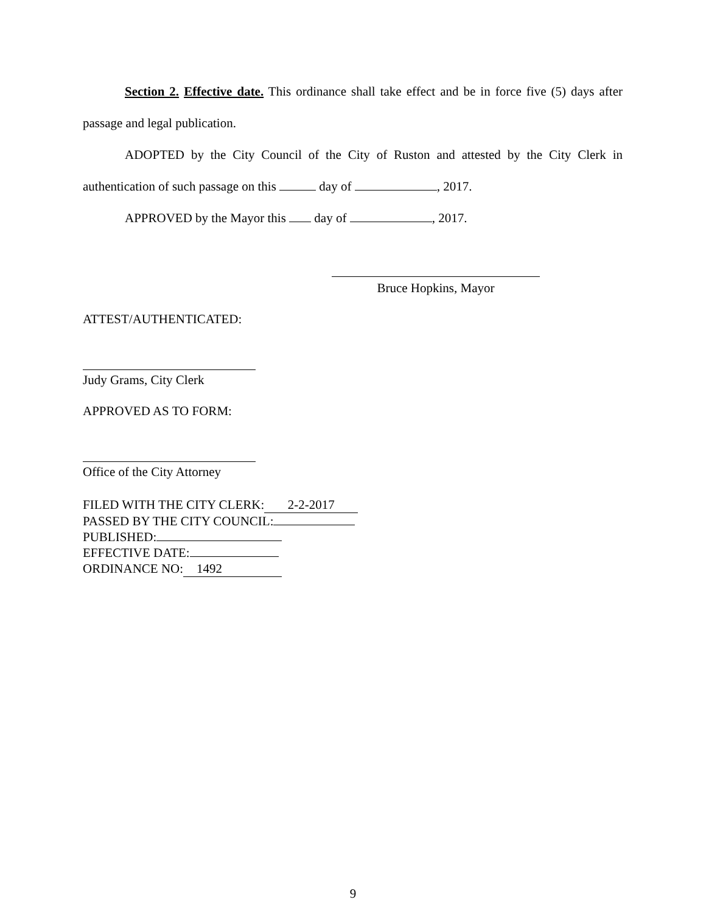Section 2. Effective date. This ordinance shall take effect and be in force five (5) days after passage and legal publication.
ADOPTED by the City Council of the City of Ruston and attested by the City Clerk in authentication of such passage on this day of , 2017.
APPROVED by the Mayor this day of , 2017.
Bruce Hopkins, Mayor
ATTEST/AUTHENTICATED:
Judy Grams, City Clerk
APPROVED AS TO FORM:
Office of the City Attorney
FILED WITH THE CITY CLERK: 2-2-2017
PASSED BY THE CITY COUNCIL:
PUBLISHED:
EFFECTIVE DATE:
ORDINANCE NO: 1492
9